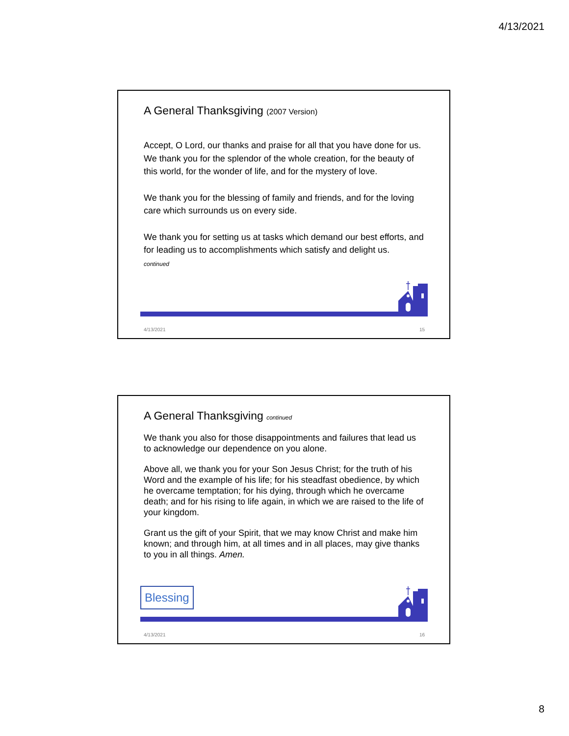4/13/2021
A General Thanksgiving (2007 Version)
Accept, O Lord, our thanks and praise for all that you have done for us. We thank you for the splendor of the whole creation, for the beauty of this world, for the wonder of life, and for the mystery of love.
We thank you for the blessing of family and friends, and for the loving care which surrounds us on every side.
We thank you for setting us at tasks which demand our best efforts, and for leading us to accomplishments which satisfy and delight us.
continued
4/13/2021 15
A General Thanksgiving continued
We thank you also for those disappointments and failures that lead us to acknowledge our dependence on you alone.
Above all, we thank you for your Son Jesus Christ; for the truth of his Word and the example of his life; for his steadfast obedience, by which he overcame temptation; for his dying, through which he overcame death; and for his rising to life again, in which we are raised to the life of your kingdom.
Grant us the gift of your Spirit, that we may know Christ and make him known; and through him, at all times and in all places, may give thanks to you in all things. Amen.
Blessing
4/13/2021 16
8